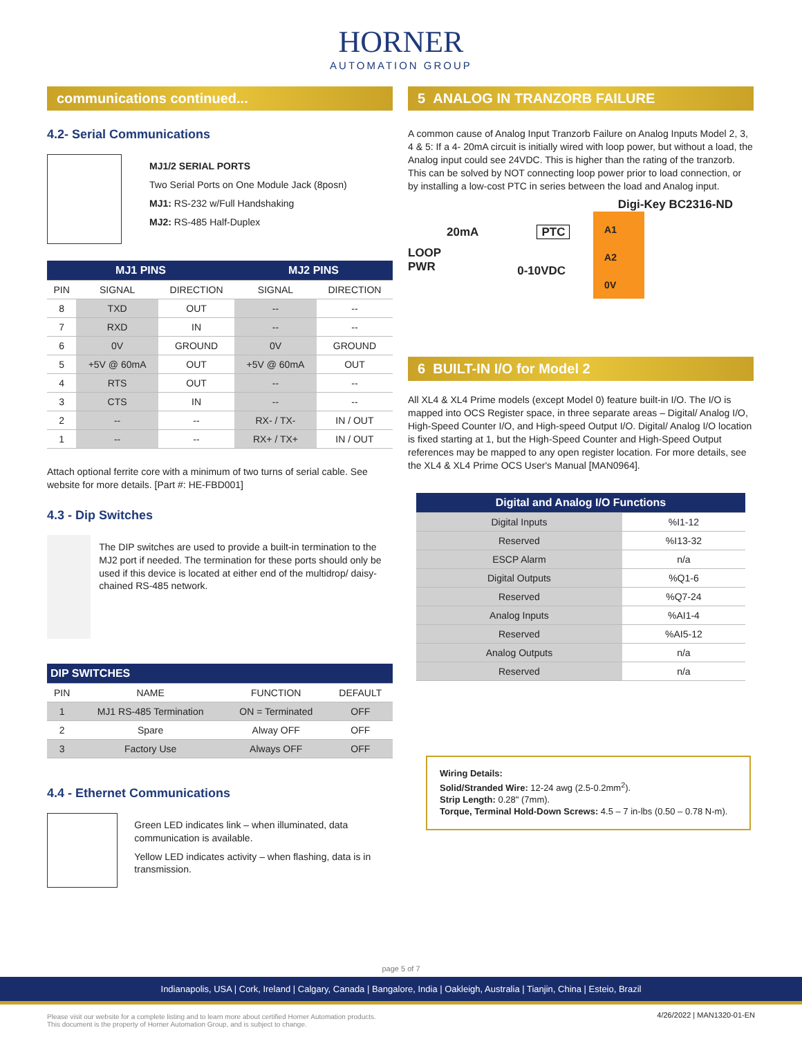HORNER
AUTOMATION GROUP
communications continued...
4.2- Serial Communications
MJ1/2 SERIAL PORTS
Two Serial Ports on One Module Jack (8posn)
MJ1: RS-232 w/Full Handshaking
MJ2: RS-485 Half-Duplex
| MJ1 PINS | | | MJ2 PINS | |
| --- | --- | --- | --- | --- |
| PIN | SIGNAL | DIRECTION | SIGNAL | DIRECTION |
| 8 | TXD | OUT | -- | -- |
| 7 | RXD | IN | -- | -- |
| 6 | 0V | GROUND | 0V | GROUND |
| 5 | +5V @ 60mA | OUT | +5V @ 60mA | OUT |
| 4 | RTS | OUT | -- | -- |
| 3 | CTS | IN | -- | -- |
| 2 | -- | -- | RX- / TX- | IN / OUT |
| 1 | -- | -- | RX+ / TX+ | IN / OUT |
Attach optional ferrite core with a minimum of two turns of serial cable. See website for more details. [Part #: HE-FBD001]
4.3 - Dip Switches
The DIP switches are used to provide a built-in termination to the MJ2 port if needed. The termination for these ports should only be used if this device is located at either end of the multidrop/ daisy-chained RS-485 network.
| DIP SWITCHES | | | |
| --- | --- | --- | --- |
| PIN | NAME | FUNCTION | DEFAULT |
| 1 | MJ1 RS-485 Termination | ON = Terminated | OFF |
| 2 | Spare | Alway OFF | OFF |
| 3 | Factory Use | Always OFF | OFF |
4.4 - Ethernet Communications
Green LED indicates link – when illuminated, data communication is available.
Yellow LED indicates activity – when flashing, data is in transmission.
5 ANALOG IN TRANZORB FAILURE
A common cause of Analog Input Tranzorb Failure on Analog Inputs Model 2, 3, 4 & 5: If a 4- 20mA circuit is initially wired with loop power, but without a load, the Analog input could see 24VDC. This is higher than the rating of the tranzorb. This can be solved by NOT connecting loop power prior to load connection, or by installing a low-cost PTC in series between the load and Analog input.
Digi-Key BC2316-ND
20mA PTC
LOOP
PWR
0-10VDC
A1
A2
0V
6 BUILT-IN I/O for Model 2
All XL4 & XL4 Prime models (except Model 0) feature built-in I/O. The I/O is mapped into OCS Register space, in three separate areas – Digital/ Analog I/O, High-Speed Counter I/O, and High-speed Output I/O. Digital/ Analog I/O location is fixed starting at 1, but the High-Speed Counter and High-Speed Output references may be mapped to any open register location. For more details, see the XL4 & XL4 Prime OCS User's Manual [MAN0964].
| Digital and Analog I/O Functions | |
| --- | --- |
| Digital Inputs | %I1-12 |
| Reserved | %I13-32 |
| ESCP Alarm | n/a |
| Digital Outputs | %Q1-6 |
| Reserved | %Q7-24 |
| Analog Inputs | %AI1-4 |
| Reserved | %AI5-12 |
| Analog Outputs | n/a |
| Reserved | n/a |
Wiring Details:
Solid/Stranded Wire: 12-24 awg (2.5-0.2mm<sup>2</sup>).
Strip Length: 0.28" (7mm).
Torque, Terminal Hold-Down Screws: 4.5 – 7 in-lbs (0.50 – 0.78 N-m).
page 5 of 7
Indianapolis, USA | Cork, Ireland | Calgary, Canada | Bangalore, India | Oakleigh, Australia | Tianjin, China | Esteio, Brazil
Please visit our website for a complete listing and to learn more about certified Horner Automation products.
This document is the property of Horner Automation Group, and is subject to change.
4/26/2022 | MAN1320-01-EN